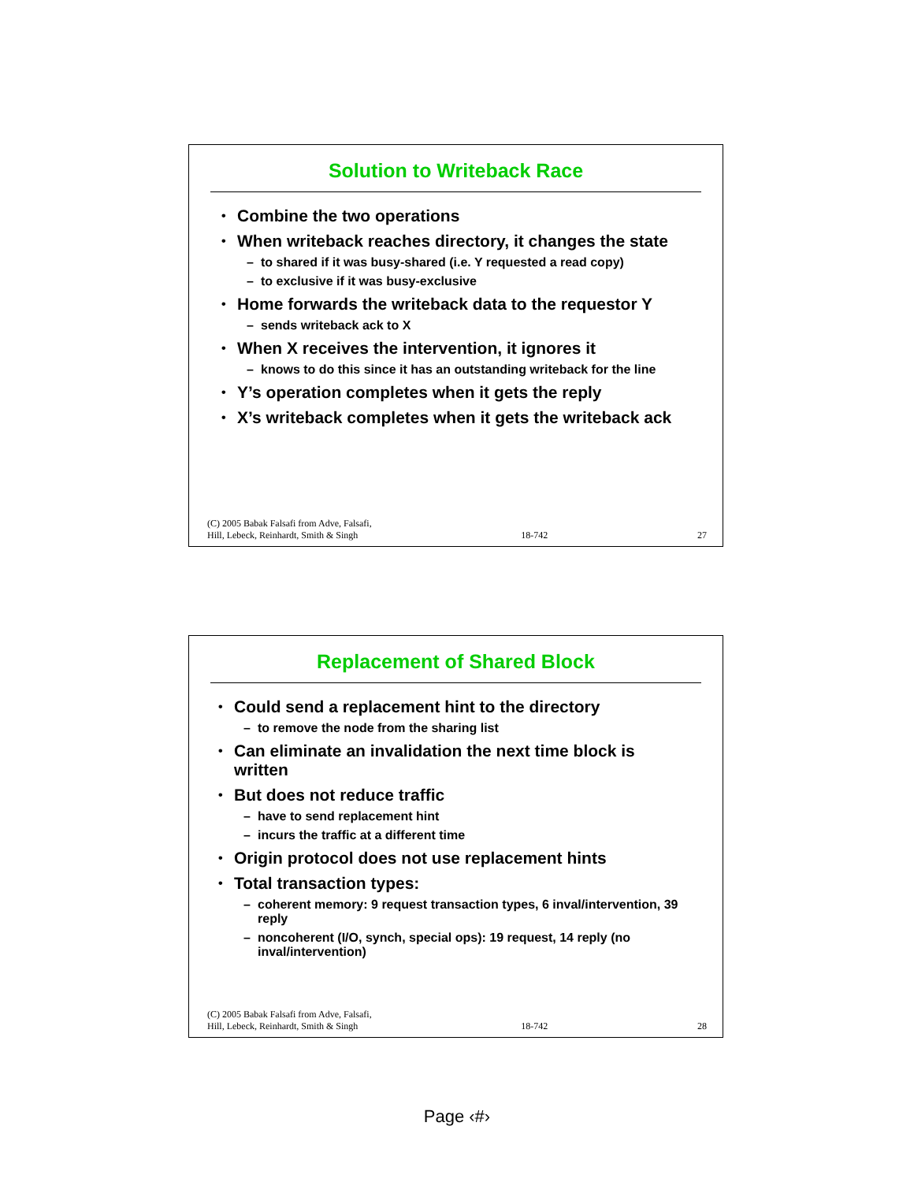Solution to Writeback Race
Combine the two operations
When writeback reaches directory, it changes the state
– to shared if it was busy-shared (i.e. Y requested a read copy)
– to exclusive if it was busy-exclusive
Home forwards the writeback data to the requestor Y
– sends writeback ack to X
When X receives the intervention, it ignores it
– knows to do this since it has an outstanding writeback for the line
Y’s operation completes when it gets the reply
X’s writeback completes when it gets the writeback ack
(C) 2005 Babak Falsafi from Adve, Falsafi,
Hill, Lebeck, Reinhardt, Smith & Singh
18-742
27
Replacement of Shared Block
Could send a replacement hint to the directory
– to remove the node from the sharing list
Can eliminate an invalidation the next time block is written
But does not reduce traffic
– have to send replacement hint
– incurs the traffic at a different time
Origin protocol does not use replacement hints
Total transaction types:
– coherent memory: 9 request transaction types, 6 inval/intervention, 39 reply
– noncoherent (I/O, synch, special ops): 19 request, 14 reply (no inval/intervention)
(C) 2005 Babak Falsafi from Adve, Falsafi,
Hill, Lebeck, Reinhardt, Smith & Singh
18-742
28
Page ‹#›